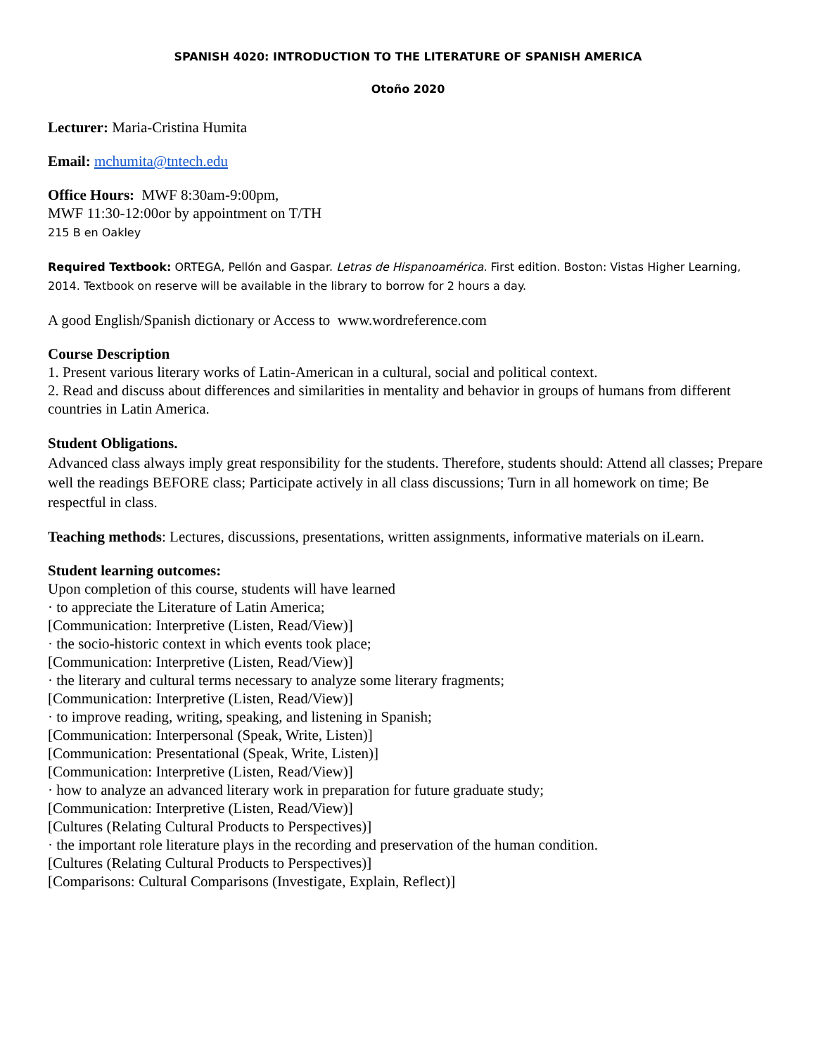SPANISH 4020: INTRODUCTION TO THE LITERATURE OF SPANISH AMERICA
Otoño 2020
Lecturer: Maria-Cristina Humita
Email: mchumita@tntech.edu
Office Hours: MWF 8:30am-9:00pm,
MWF 11:30-12:00or by appointment on T/TH
215 B en Oakley
Required Textbook: ORTEGA, Pellón and Gaspar. Letras de Hispanoamérica. First edition. Boston: Vistas Higher Learning, 2014. Textbook on reserve will be available in the library to borrow for 2 hours a day.
A good English/Spanish dictionary or Access to www.wordreference.com
Course Description
1. Present various literary works of Latin-American in a cultural, social and political context.
2. Read and discuss about differences and similarities in mentality and behavior in groups of humans from different countries in Latin America.
Student Obligations.
Advanced class always imply great responsibility for the students. Therefore, students should: Attend all classes; Prepare well the readings BEFORE class; Participate actively in all class discussions; Turn in all homework on time; Be respectful in class.
Teaching methods: Lectures, discussions, presentations, written assignments, informative materials on iLearn.
Student learning outcomes:
Upon completion of this course, students will have learned
· to appreciate the Literature of Latin America;
[Communication: Interpretive (Listen, Read/View)]
· the socio-historic context in which events took place;
[Communication: Interpretive (Listen, Read/View)]
· the literary and cultural terms necessary to analyze some literary fragments;
[Communication: Interpretive (Listen, Read/View)]
· to improve reading, writing, speaking, and listening in Spanish;
[Communication: Interpersonal (Speak, Write, Listen)]
[Communication: Presentational (Speak, Write, Listen)]
[Communication: Interpretive (Listen, Read/View)]
· how to analyze an advanced literary work in preparation for future graduate study;
[Communication: Interpretive (Listen, Read/View)]
[Cultures (Relating Cultural Products to Perspectives)]
· the important role literature plays in the recording and preservation of the human condition.
[Cultures (Relating Cultural Products to Perspectives)]
[Comparisons: Cultural Comparisons (Investigate, Explain, Reflect)]